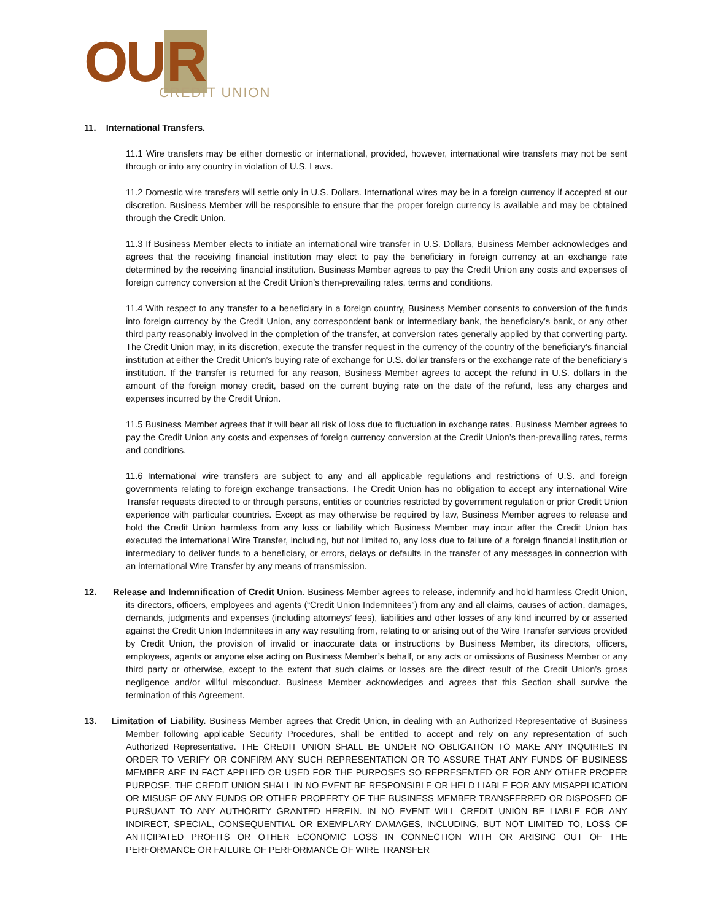OU R
CREDIT UNION
11. International Transfers.
11.1 Wire transfers may be either domestic or international, provided, however, international wire transfers may not be sent through or into any country in violation of U.S. Laws.
11.2 Domestic wire transfers will settle only in U.S. Dollars. International wires may be in a foreign currency if accepted at our discretion. Business Member will be responsible to ensure that the proper foreign currency is available and may be obtained through the Credit Union.
11.3 If Business Member elects to initiate an international wire transfer in U.S. Dollars, Business Member acknowledges and agrees that the receiving financial institution may elect to pay the beneficiary in foreign currency at an exchange rate determined by the receiving financial institution. Business Member agrees to pay the Credit Union any costs and expenses of foreign currency conversion at the Credit Union’s then-prevailing rates, terms and conditions.
11.4 With respect to any transfer to a beneficiary in a foreign country, Business Member consents to conversion of the funds into foreign currency by the Credit Union, any correspondent bank or intermediary bank, the beneficiary’s bank, or any other third party reasonably involved in the completion of the transfer, at conversion rates generally applied by that converting party. The Credit Union may, in its discretion, execute the transfer request in the currency of the country of the beneficiary’s financial institution at either the Credit Union’s buying rate of exchange for U.S. dollar transfers or the exchange rate of the beneficiary’s institution. If the transfer is returned for any reason, Business Member agrees to accept the refund in U.S. dollars in the amount of the foreign money credit, based on the current buying rate on the date of the refund, less any charges and expenses incurred by the Credit Union.
11.5 Business Member agrees that it will bear all risk of loss due to fluctuation in exchange rates. Business Member agrees to pay the Credit Union any costs and expenses of foreign currency conversion at the Credit Union’s then-prevailing rates, terms and conditions.
11.6 International wire transfers are subject to any and all applicable regulations and restrictions of U.S. and foreign governments relating to foreign exchange transactions. The Credit Union has no obligation to accept any international Wire Transfer requests directed to or through persons, entities or countries restricted by government regulation or prior Credit Union experience with particular countries. Except as may otherwise be required by law, Business Member agrees to release and hold the Credit Union harmless from any loss or liability which Business Member may incur after the Credit Union has executed the international Wire Transfer, including, but not limited to, any loss due to failure of a foreign financial institution or intermediary to deliver funds to a beneficiary, or errors, delays or defaults in the transfer of any messages in connection with an international Wire Transfer by any means of transmission.
12. Release and Indemnification of Credit Union. Business Member agrees to release, indemnify and hold harmless Credit Union, its directors, officers, employees and agents (“Credit Union Indemnitees”) from any and all claims, causes of action, damages, demands, judgments and expenses (including attorneys’ fees), liabilities and other losses of any kind incurred by or asserted against the Credit Union Indemnitees in any way resulting from, relating to or arising out of the Wire Transfer services provided by Credit Union, the provision of invalid or inaccurate data or instructions by Business Member, its directors, officers, employees, agents or anyone else acting on Business Member’s behalf, or any acts or omissions of Business Member or any third party or otherwise, except to the extent that such claims or losses are the direct result of the Credit Union’s gross negligence and/or willful misconduct. Business Member acknowledges and agrees that this Section shall survive the termination of this Agreement.
13. Limitation of Liability. Business Member agrees that Credit Union, in dealing with an Authorized Representative of Business Member following applicable Security Procedures, shall be entitled to accept and rely on any representation of such Authorized Representative. THE CREDIT UNION SHALL BE UNDER NO OBLIGATION TO MAKE ANY INQUIRIES IN ORDER TO VERIFY OR CONFIRM ANY SUCH REPRESENTATION OR TO ASSURE THAT ANY FUNDS OF BUSINESS MEMBER ARE IN FACT APPLIED OR USED FOR THE PURPOSES SO REPRESENTED OR FOR ANY OTHER PROPER PURPOSE. THE CREDIT UNION SHALL IN NO EVENT BE RESPONSIBLE OR HELD LIABLE FOR ANY MISAPPLICATION OR MISUSE OF ANY FUNDS OR OTHER PROPERTY OF THE BUSINESS MEMBER TRANSFERRED OR DISPOSED OF PURSUANT TO ANY AUTHORITY GRANTED HEREIN. IN NO EVENT WILL CREDIT UNION BE LIABLE FOR ANY INDIRECT, SPECIAL, CONSEQUENTIAL OR EXEMPLARY DAMAGES, INCLUDING, BUT NOT LIMITED TO, LOSS OF ANTICIPATED PROFITS OR OTHER ECONOMIC LOSS IN CONNECTION WITH OR ARISING OUT OF THE PERFORMANCE OR FAILURE OF PERFORMANCE OF WIRE TRANSFER